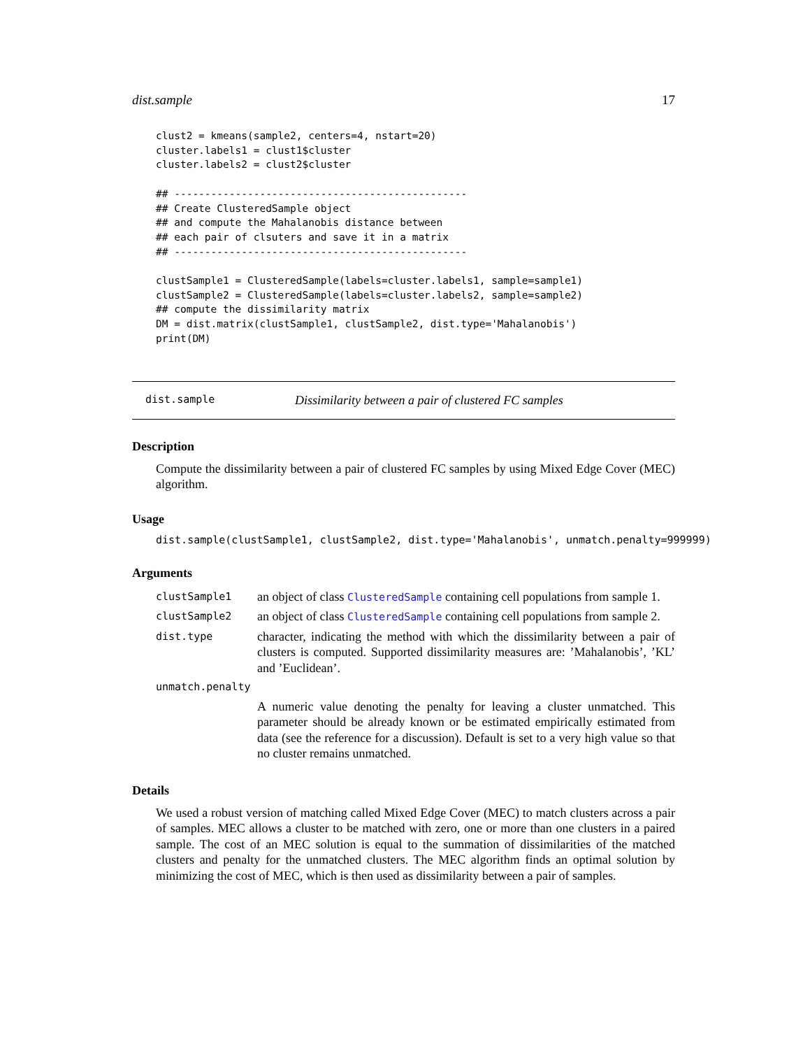dist.sample 17
clust2 = kmeans(sample2, centers=4, nstart=20)
cluster.labels1 = clust1$cluster
cluster.labels2 = clust2$cluster

## ------------------------------------------------
## Create ClusteredSample object
## and compute the Mahalanobis distance between
## each pair of clsuters and save it in a matrix
## ------------------------------------------------

clustSample1 = ClusteredSample(labels=cluster.labels1, sample=sample1)
clustSample2 = ClusteredSample(labels=cluster.labels2, sample=sample2)
## compute the dissimilarity matrix
DM = dist.matrix(clustSample1, clustSample2, dist.type='Mahalanobis')
print(DM)
dist.sample Dissimilarity between a pair of clustered FC samples
Description
Compute the dissimilarity between a pair of clustered FC samples by using Mixed Edge Cover (MEC) algorithm.
Usage
dist.sample(clustSample1, clustSample2, dist.type='Mahalanobis', unmatch.penalty=999999)
Arguments
| clustSample1 | an object of class ClusteredSample containing cell populations from sample 1. |
| clustSample2 | an object of class ClusteredSample containing cell populations from sample 2. |
| dist.type | character, indicating the method with which the dissimilarity between a pair of clusters is computed. Supported dissimilarity measures are: ’Mahalanobis’, ’KL’ and ’Euclidean’. |
| unmatch.penalty | |
| | A numeric value denoting the penalty for leaving a cluster unmatched. This parameter should be already known or be estimated empirically estimated from data (see the reference for a discussion). Default is set to a very high value so that no cluster remains unmatched. |
Details
We used a robust version of matching called Mixed Edge Cover (MEC) to match clusters across a pair of samples. MEC allows a cluster to be matched with zero, one or more than one clusters in a paired sample. The cost of an MEC solution is equal to the summation of dissimilarities of the matched clusters and penalty for the unmatched clusters. The MEC algorithm finds an optimal solution by minimizing the cost of MEC, which is then used as dissimilarity between a pair of samples.